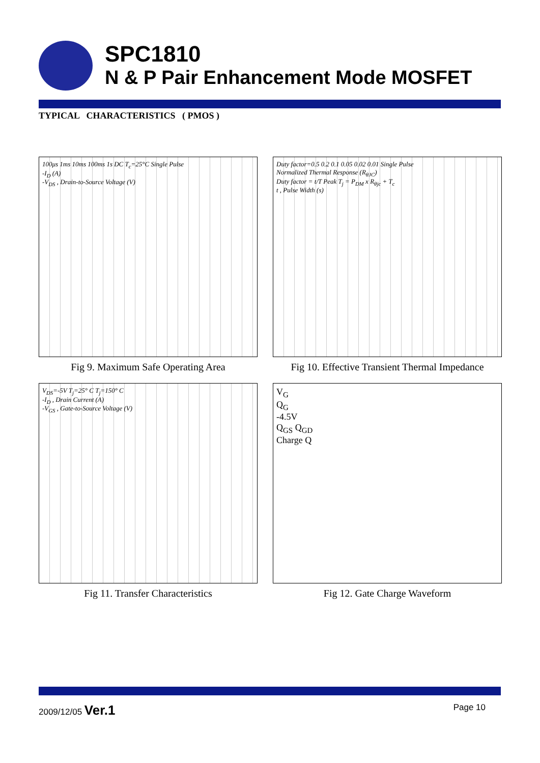SPC1810
N & P Pair Enhancement Mode MOSFET
TYPICAL CHARACTERISTICS ( PMOS )
100μs 1ms 10ms 100ms 1s DC T<sub>c</sub>=25°C Single Pulse
-I<sub>D</sub> (A)
-V<sub>DS</sub> , Drain-to-Source Voltage (V)
Fig 9. Maximum Safe Operating Area
Duty factor=0.5 0.2 0.1 0.05 0.02 0.01 Single Pulse
Normalized Thermal Response (R<sub>θJC</sub>)
Duty factor = t/T Peak T<sub>j</sub> = P<sub>DM</sub> x R<sub>θjc</sub> + T<sub>c</sub>
t , Pulse Width (s)
Fig 10. Effective Transient Thermal Impedance
V<sub>DS</sub>=-5V T<sub>j</sub>=25° C T<sub>j</sub>=150° C
-I<sub>D</sub> , Drain Current (A)
-V<sub>GS</sub> , Gate-to-Source Voltage (V)
Fig 11. Transfer Characteristics
V<sub>G</sub>
Q<sub>G</sub>
-4.5V
Q<sub>GS</sub> Q<sub>GD</sub>
Charge Q
Fig 12. Gate Charge Waveform
2009/12/05 Ver.1 Page 10